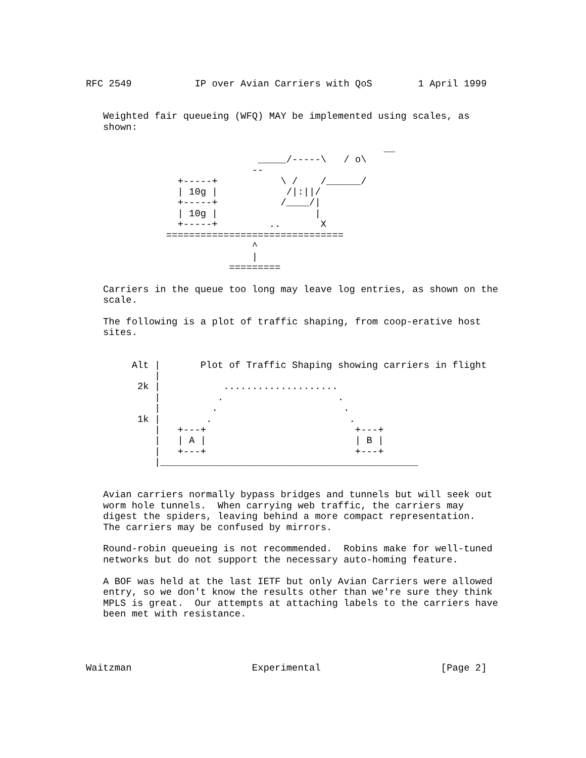RFC 2549           IP over Avian Carriers with QoS        1 April 1999


   Weighted fair queueing (WFQ) MAY be implemented using scales, as
   shown:

                                                    __
                              _____/-----\   / o\
                             --
                +-----+           \ /    /______/
                | 10g |            /|:||/
                +-----+           /____/|
                | 10g |                 |
                +-----+         ..       X
              ===============================
                             ^
                             |
                         =========

   Carriers in the queue too long may leave log entries, as shown on the
   scale.

   The following is a plot of traffic shaping, from coop-erative host
   sites.


        Alt |       Plot of Traffic Shaping showing carriers in flight
            |
         2k |           ....................
            |          .                    .
            |         .                      .
         1k |        .                        .
            |   +---+                          +---+
            |   | A |                          | B |
            |   +---+                          +---+
            |_____________________________________________


   Avian carriers normally bypass bridges and tunnels but will seek out
   worm hole tunnels.  When carrying web traffic, the carriers may
   digest the spiders, leaving behind a more compact representation.
   The carriers may be confused by mirrors.

   Round-robin queueing is not recommended.  Robins make for well-tuned
   networks but do not support the necessary auto-homing feature.

   A BOF was held at the last IETF but only Avian Carriers were allowed
   entry, so we don't know the results other than we're sure they think
   MPLS is great.  Our attempts at attaching labels to the carriers have
   been met with resistance.




Waitzman                     Experimental                     [Page 2]